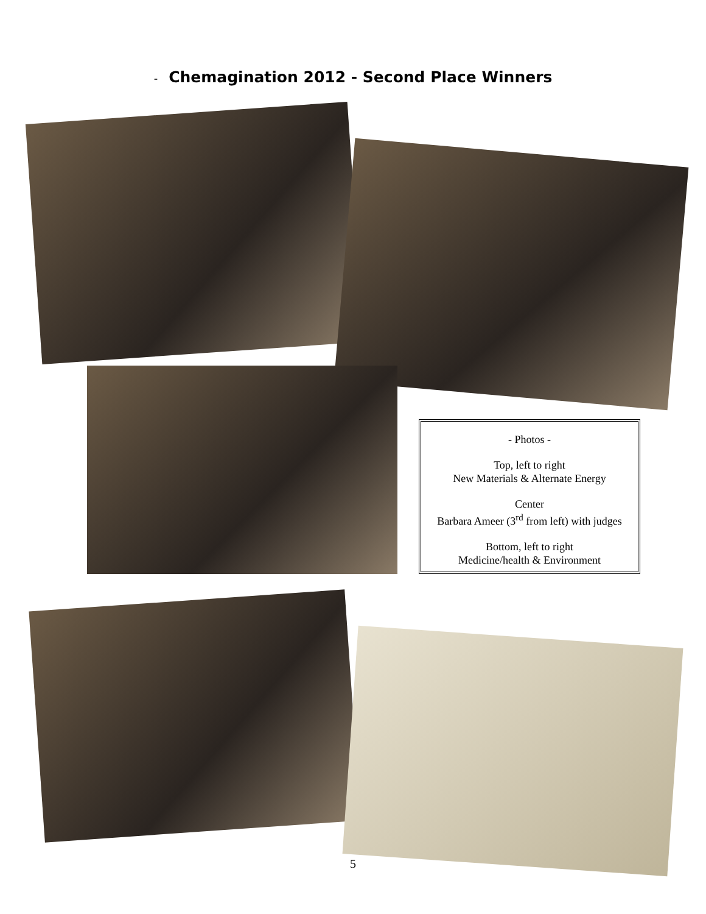- Chemagination 2012 - Second Place Winners
- Photos -
Top, left to right
New Materials & Alternate Energy
Center
Barbara Ameer (3<sup>rd</sup> from left) with judges
Bottom, left to right
Medicine/health & Environment
5